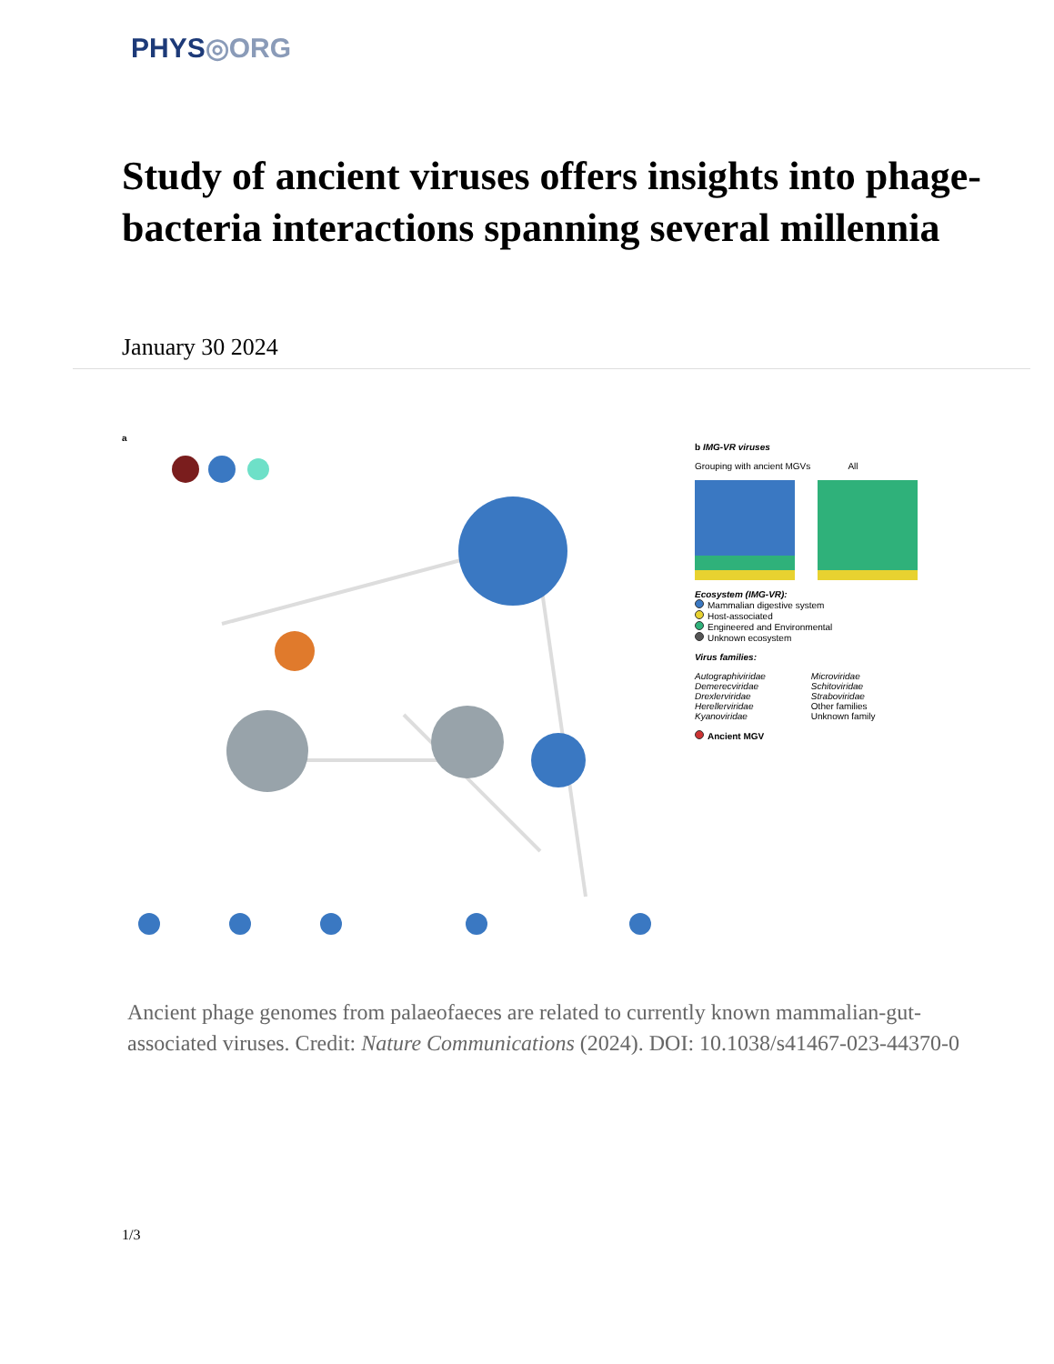PHYS◎ORG
Study of ancient viruses offers insights into phage-bacteria interactions spanning several millennia
January 30 2024
a
b IMG-VR viruses
Grouping with ancient MGVs All
Ecosystem (IMG-VR):
Mammalian digestive system
Host-associated
Engineered and Environmental
Unknown ecosystem
Virus families:
Autographiviridae
Demerecviridae
Drexlerviridae
Herellerviridae
Kyanoviridae
Microviridae
Schitoviridae
Straboviridae
Other families
Unknown family
Ancient MGV
Ancient phage genomes from palaeofaeces are related to currently known mammalian-gut-associated viruses. Credit: Nature Communications (2024). DOI: 10.1038/s41467-023-44370-0
1/3